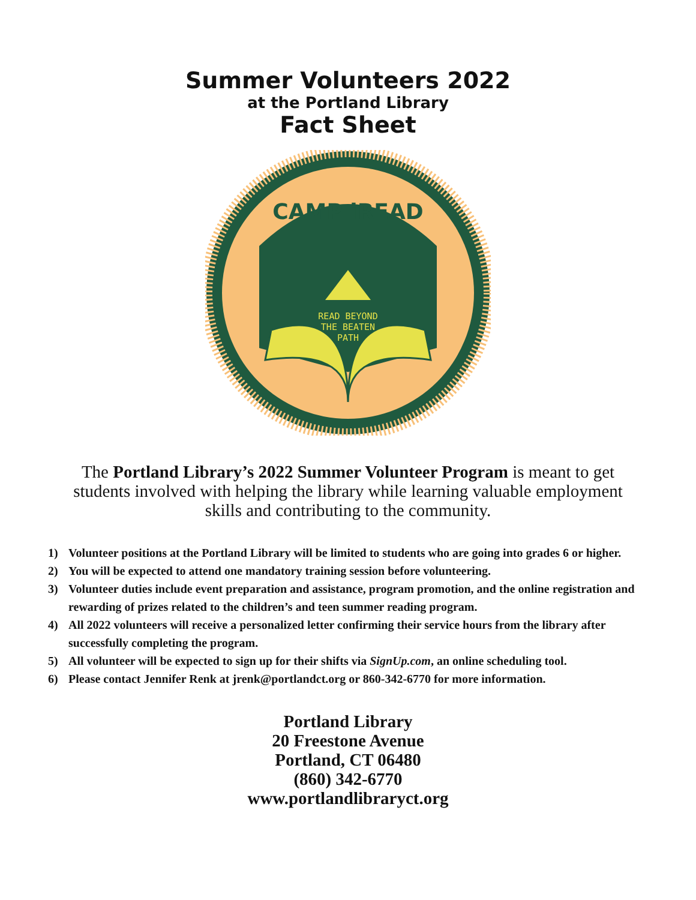Summer Volunteers 2022
at the Portland Library
Fact Sheet
CAMP iREAD
READ BEYOND
THE BEATEN
PATH
The Portland Library’s 2022 Summer Volunteer Program is meant to get students involved with helping the library while learning valuable employment skills and contributing to the community.
1) Volunteer positions at the Portland Library will be limited to students who are going into grades 6 or higher.
2) You will be expected to attend one mandatory training session before volunteering.
3) Volunteer duties include event preparation and assistance, program promotion, and the online registration and rewarding of prizes related to the children’s and teen summer reading program.
4) All 2022 volunteers will receive a personalized letter confirming their service hours from the library after successfully completing the program.
5) All volunteer will be expected to sign up for their shifts via SignUp.com, an online scheduling tool.
6) Please contact Jennifer Renk at jrenk@portlandct.org or 860-342-6770 for more information.
Portland Library
20 Freestone Avenue
Portland, CT 06480
(860) 342-6770
www.portlandlibraryct.org